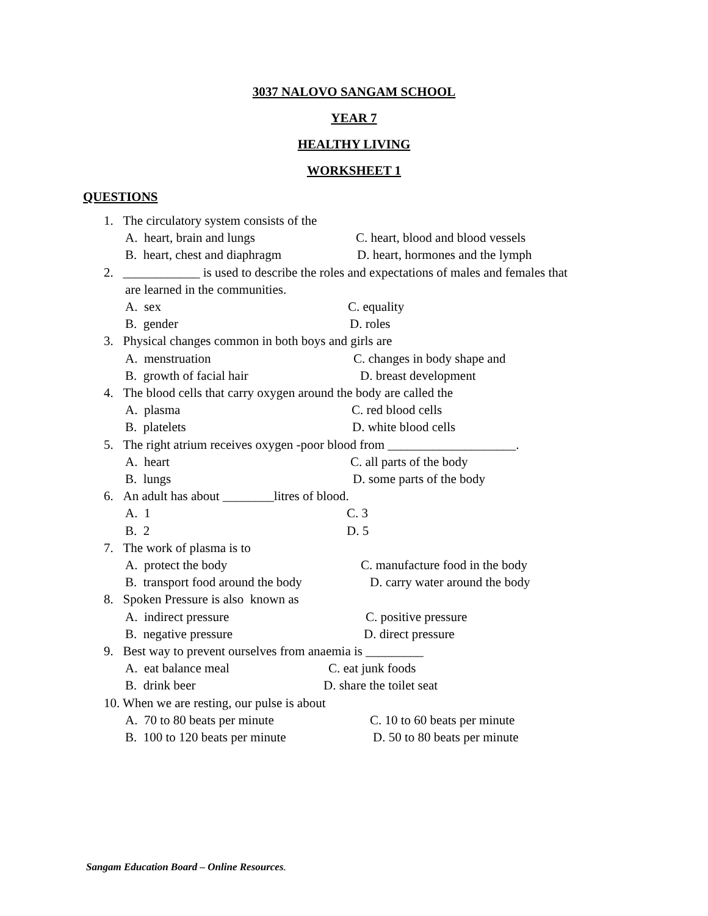3037 NALOVO SANGAM SCHOOL
YEAR 7
HEALTHY LIVING
WORKSHEET 1
QUESTIONS
1. The circulatory system consists of the
A. heart, brain and lungs C. heart, blood and blood vessels
B. heart, chest and diaphragm D. heart, hormones and the lymph
2. ____________ is used to describe the roles and expectations of males and females that
are learned in the communities.
A. sex C. equality
B. gender D. roles
3. Physical changes common in both boys and girls are
A. menstruation C. changes in body shape and
B. growth of facial hair D. breast development
4. The blood cells that carry oxygen around the body are called the
A. plasma C. red blood cells
B. platelets D. white blood cells
5. The right atrium receives oxygen -poor blood from ____________________.
A. heart C. all parts of the body
B. lungs D. some parts of the body
6. An adult has about ________litres of blood.
A. 1 C. 3
B. 2 D. 5
7. The work of plasma is to
A. protect the body C. manufacture food in the body
B. transport food around the body D. carry water around the body
8. Spoken Pressure is also known as
A. indirect pressure C. positive pressure
B. negative pressure D. direct pressure
9. Best way to prevent ourselves from anaemia is _________
A. eat balance meal C. eat junk foods
B. drink beer D. share the toilet seat
10. When we are resting, our pulse is about
A. 70 to 80 beats per minute C. 10 to 60 beats per minute
B. 100 to 120 beats per minute D. 50 to 80 beats per minute
Sangam Education Board – Online Resources.